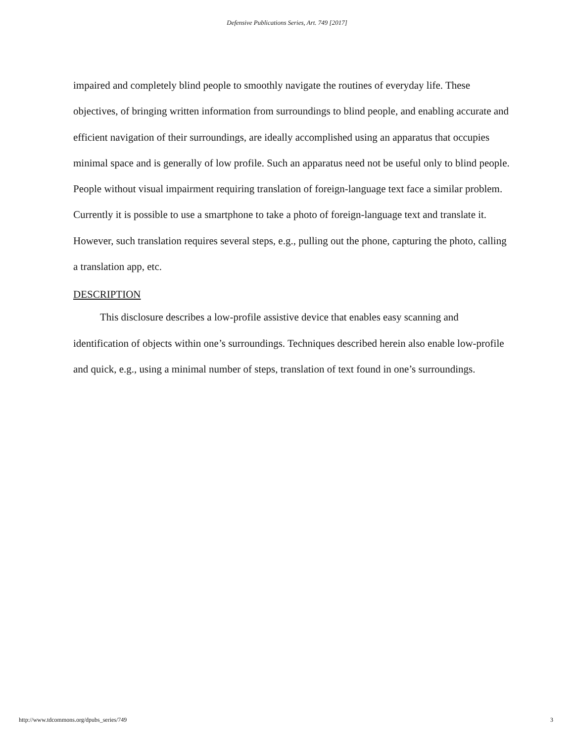Defensive Publications Series, Art. 749 [2017]
impaired and completely blind people to smoothly navigate the routines of everyday life. These objectives, of bringing written information from surroundings to blind people, and enabling accurate and efficient navigation of their surroundings, are ideally accomplished using an apparatus that occupies minimal space and is generally of low profile. Such an apparatus need not be useful only to blind people. People without visual impairment requiring translation of foreign-language text face a similar problem. Currently it is possible to use a smartphone to take a photo of foreign-language text and translate it. However, such translation requires several steps, e.g., pulling out the phone, capturing the photo, calling a translation app, etc.
DESCRIPTION
This disclosure describes a low-profile assistive device that enables easy scanning and identification of objects within one’s surroundings. Techniques described herein also enable low-profile and quick, e.g., using a minimal number of steps, translation of text found in one’s surroundings.
http://www.tdcommons.org/dpubs_series/749 3